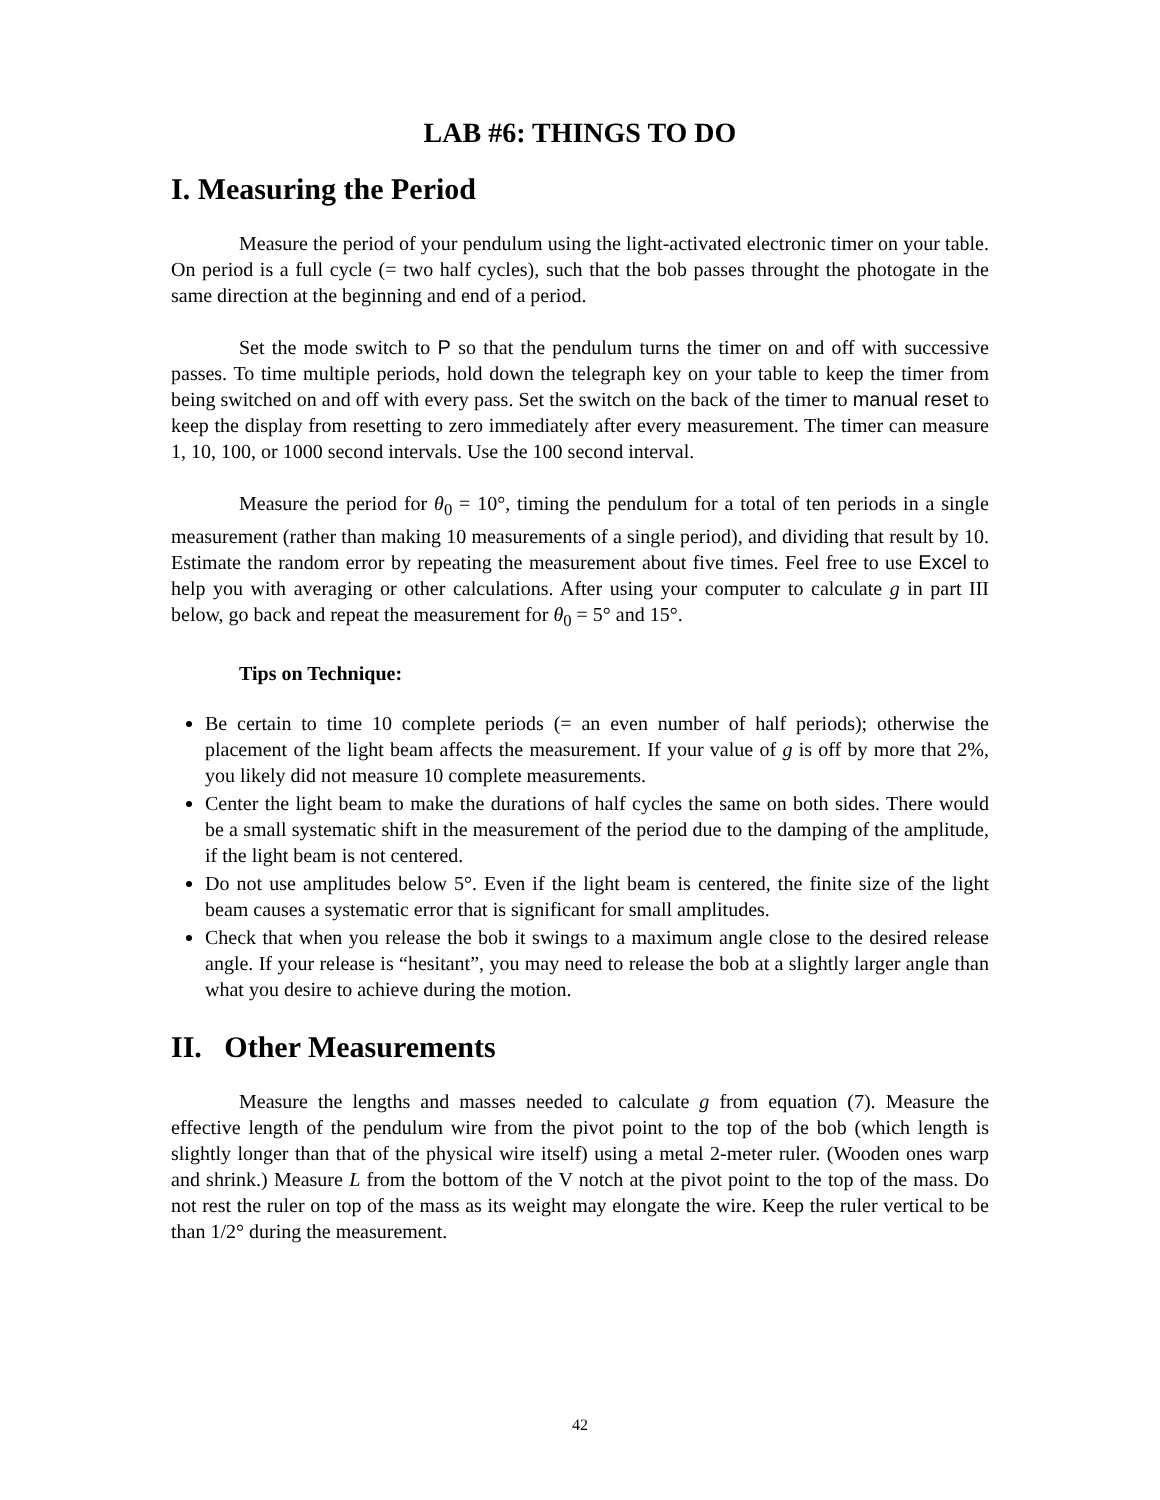LAB #6: THINGS TO DO
I. Measuring the Period
Measure the period of your pendulum using the light-activated electronic timer on your table. On period is a full cycle (= two half cycles), such that the bob passes throught the photogate in the same direction at the beginning and end of a period.
Set the mode switch to P so that the pendulum turns the timer on and off with successive passes. To time multiple periods, hold down the telegraph key on your table to keep the timer from being switched on and off with every pass. Set the switch on the back of the timer to manual reset to keep the display from resetting to zero immediately after every measurement. The timer can measure 1, 10, 100, or 1000 second intervals. Use the 100 second interval.
Measure the period for θ<sub>0</sub> = 10°, timing the pendulum for a total of ten periods in a single measurement (rather than making 10 measurements of a single period), and dividing that result by 10. Estimate the random error by repeating the measurement about five times. Feel free to use Excel to help you with averaging or other calculations. After using your computer to calculate g in part III below, go back and repeat the measurement for θ<sub>0</sub> = 5° and 15°.
Tips on Technique:
Be certain to time 10 complete periods (= an even number of half periods); otherwise the placement of the light beam affects the measurement. If your value of g is off by more that 2%, you likely did not measure 10 complete measurements.
Center the light beam to make the durations of half cycles the same on both sides. There would be a small systematic shift in the measurement of the period due to the damping of the amplitude, if the light beam is not centered.
Do not use amplitudes below 5°. Even if the light beam is centered, the finite size of the light beam causes a systematic error that is significant for small amplitudes.
Check that when you release the bob it swings to a maximum angle close to the desired release angle. If your release is “hesitant”, you may need to release the bob at a slightly larger angle than what you desire to achieve during the motion.
II. Other Measurements
Measure the lengths and masses needed to calculate g from equation (7). Measure the effective length of the pendulum wire from the pivot point to the top of the bob (which length is slightly longer than that of the physical wire itself) using a metal 2-meter ruler. (Wooden ones warp and shrink.) Measure L from the bottom of the V notch at the pivot point to the top of the mass. Do not rest the ruler on top of the mass as its weight may elongate the wire. Keep the ruler vertical to be than 1/2° during the measurement.
42